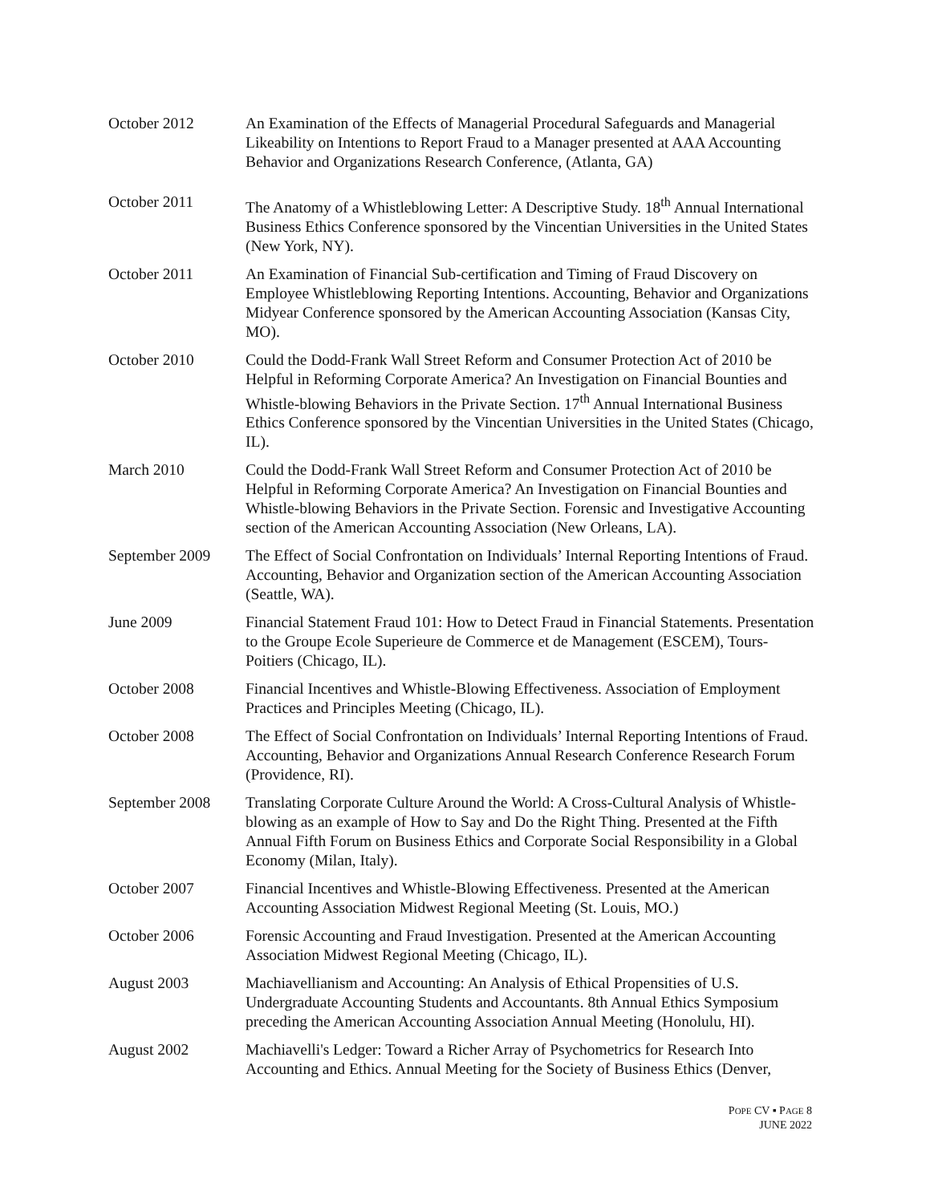October 2012 An Examination of the Effects of Managerial Procedural Safeguards and Managerial Likeability on Intentions to Report Fraud to a Manager presented at AAA Accounting Behavior and Organizations Research Conference, (Atlanta, GA)
October 2011 The Anatomy of a Whistleblowing Letter: A Descriptive Study. 18<sup>th</sup> Annual International Business Ethics Conference sponsored by the Vincentian Universities in the United States (New York, NY).
October 2011 An Examination of Financial Sub-certification and Timing of Fraud Discovery on Employee Whistleblowing Reporting Intentions. Accounting, Behavior and Organizations Midyear Conference sponsored by the American Accounting Association (Kansas City, MO).
October 2010 Could the Dodd-Frank Wall Street Reform and Consumer Protection Act of 2010 be Helpful in Reforming Corporate America? An Investigation on Financial Bounties and Whistle-blowing Behaviors in the Private Section. 17<sup>th</sup> Annual International Business Ethics Conference sponsored by the Vincentian Universities in the United States (Chicago, IL).
March 2010 Could the Dodd-Frank Wall Street Reform and Consumer Protection Act of 2010 be Helpful in Reforming Corporate America? An Investigation on Financial Bounties and Whistle-blowing Behaviors in the Private Section. Forensic and Investigative Accounting section of the American Accounting Association (New Orleans, LA).
September 2009 The Effect of Social Confrontation on Individuals’ Internal Reporting Intentions of Fraud. Accounting, Behavior and Organization section of the American Accounting Association (Seattle, WA).
June 2009 Financial Statement Fraud 101: How to Detect Fraud in Financial Statements. Presentation to the Groupe Ecole Superieure de Commerce et de Management (ESCEM), Tours-Poitiers (Chicago, IL).
October 2008 Financial Incentives and Whistle-Blowing Effectiveness. Association of Employment Practices and Principles Meeting (Chicago, IL).
October 2008 The Effect of Social Confrontation on Individuals’ Internal Reporting Intentions of Fraud. Accounting, Behavior and Organizations Annual Research Conference Research Forum (Providence, RI).
September 2008 Translating Corporate Culture Around the World: A Cross-Cultural Analysis of Whistle-blowing as an example of How to Say and Do the Right Thing. Presented at the Fifth Annual Fifth Forum on Business Ethics and Corporate Social Responsibility in a Global Economy (Milan, Italy).
October 2007 Financial Incentives and Whistle-Blowing Effectiveness. Presented at the American Accounting Association Midwest Regional Meeting (St. Louis, MO.)
October 2006 Forensic Accounting and Fraud Investigation. Presented at the American Accounting Association Midwest Regional Meeting (Chicago, IL).
August 2003 Machiavellianism and Accounting: An Analysis of Ethical Propensities of U.S. Undergraduate Accounting Students and Accountants. 8th Annual Ethics Symposium preceding the American Accounting Association Annual Meeting (Honolulu, HI).
August 2002 Machiavelli's Ledger: Toward a Richer Array of Psychometrics for Research Into Accounting and Ethics. Annual Meeting for the Society of Business Ethics (Denver,
POPE CV ▪ PAGE 8
JUNE 2022